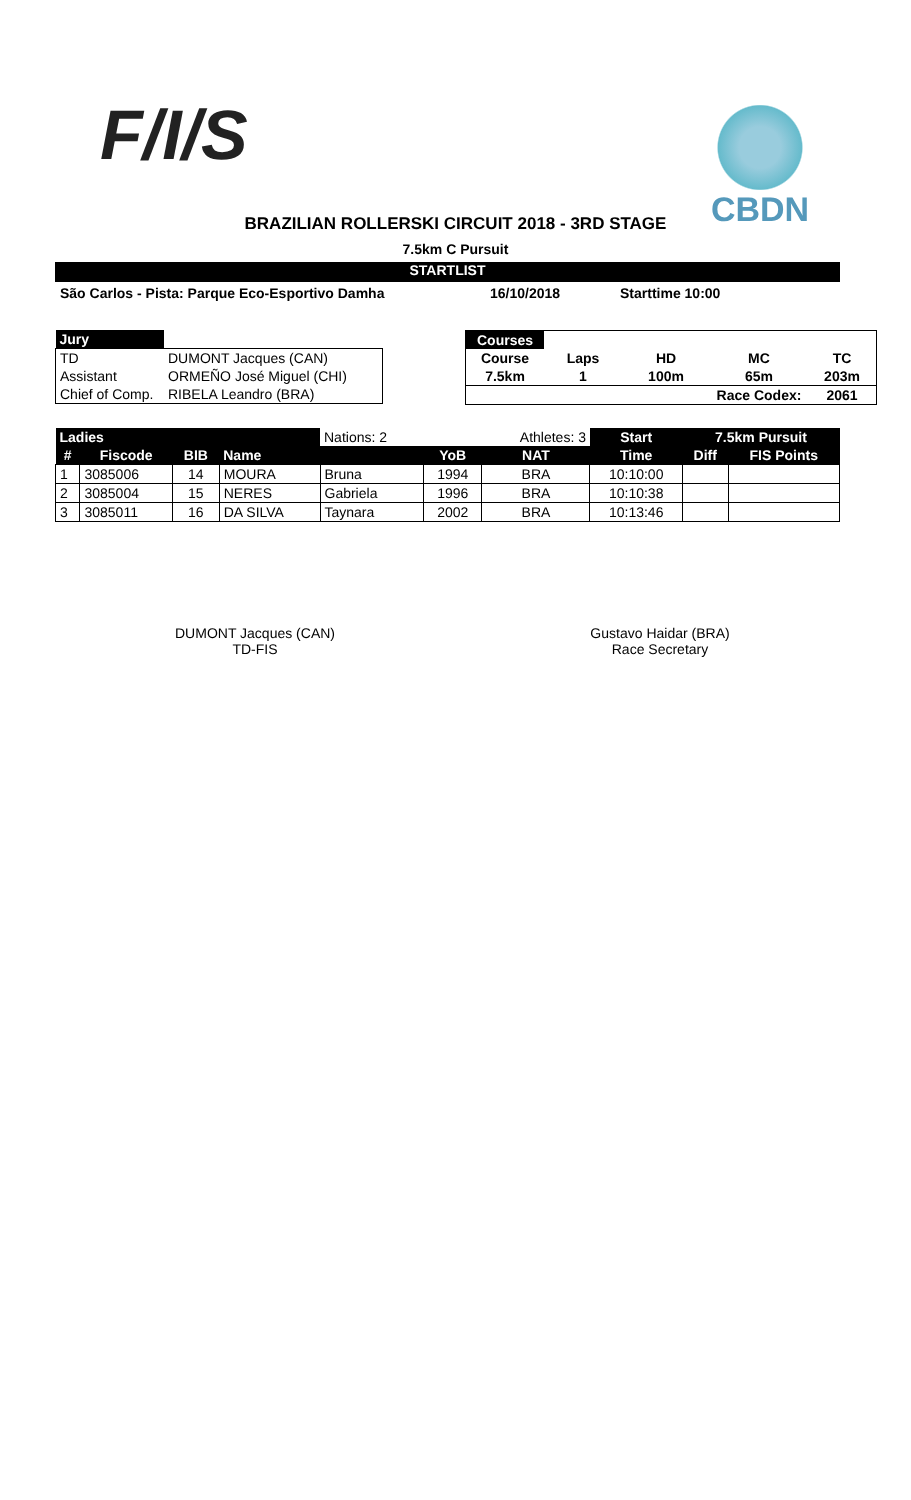F/I/S CBDN
BRAZILIAN ROLLERSKI CIRCUIT 2018 - 3RD STAGE
7.5km C Pursuit
STARTLIST
São Carlos - Pista: Parque Eco-Esportivo Damha 16/10/2018 Starttime 10:00
| Jury | |
| TD | DUMONT Jacques (CAN) |
| Assistant | ORMEÑO José Miguel (CHI) |
| Chief of Comp. | RIBELA Leandro (BRA) |
| Courses | | | | |
| Course | Laps | HD | MC | TC |
| 7.5km | 1 | 100m | 65m | 203m |
| | | | Race Codex: | 2061 |
| Ladies | | | | Nations: 2 | | Athletes: 3 | Start | 7.5km Pursuit | |
| # | Fiscode | BIB | Name | | YoB | NAT | Time | Diff | FIS Points |
| 1 | 3085006 | 14 | MOURA | Bruna | 1994 | BRA | 10:10:00 | | |
| 2 | 3085004 | 15 | NERES | Gabriela | 1996 | BRA | 10:10:38 | | |
| 3 | 3085011 | 16 | DA SILVA | Taynara | 2002 | BRA | 10:13:46 | | |
DUMONT Jacques (CAN)
TD-FIS
Gustavo Haidar (BRA)
Race Secretary